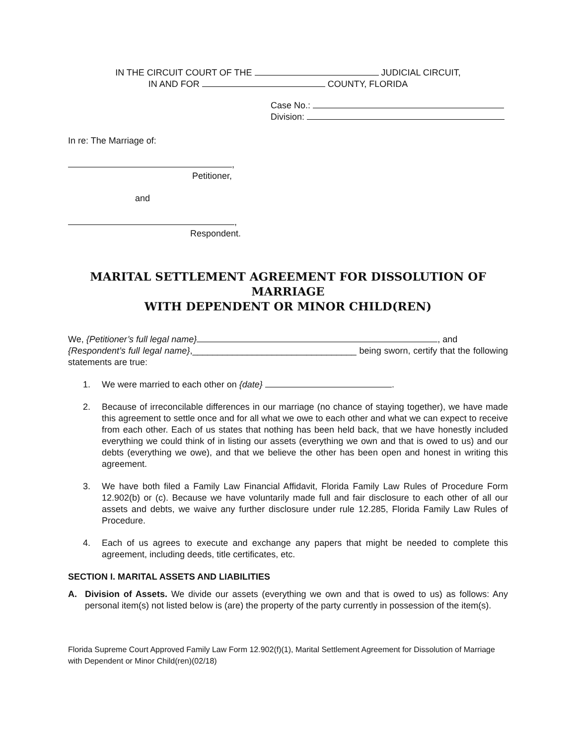IN THE CIRCUIT COURT OF THE JUDICIAL CIRCUIT,
IN AND FOR COUNTY, FLORIDA
Case No.:
Division:
In re: The Marriage of:
,
Petitioner,
and
,
Respondent.
MARITAL SETTLEMENT AGREEMENT FOR DISSOLUTION OF MARRIAGE
WITH DEPENDENT OR MINOR CHILD(REN)
We, {Petitioner’s full legal name} , and
{Respondent’s full legal name},_________________________________ being sworn, certify that the following statements are true:
1. We were married to each other on {date} .
2. Because of irreconcilable differences in our marriage (no chance of staying together), we have made this agreement to settle once and for all what we owe to each other and what we can expect to receive from each other. Each of us states that nothing has been held back, that we have honestly included everything we could think of in listing our assets (everything we own and that is owed to us) and our debts (everything we owe), and that we believe the other has been open and honest in writing this agreement.
3. We have both filed a Family Law Financial Affidavit, Florida Family Law Rules of Procedure Form 12.902(b) or (c). Because we have voluntarily made full and fair disclosure to each other of all our assets and debts, we waive any further disclosure under rule 12.285, Florida Family Law Rules of Procedure.
4. Each of us agrees to execute and exchange any papers that might be needed to complete this agreement, including deeds, title certificates, etc.
SECTION I. MARITAL ASSETS AND LIABILITIES
A. Division of Assets. We divide our assets (everything we own and that is owed to us) as follows: Any personal item(s) not listed below is (are) the property of the party currently in possession of the item(s).
Florida Supreme Court Approved Family Law Form 12.902(f)(1), Marital Settlement Agreement for Dissolution of Marriage with Dependent or Minor Child(ren)(02/18)